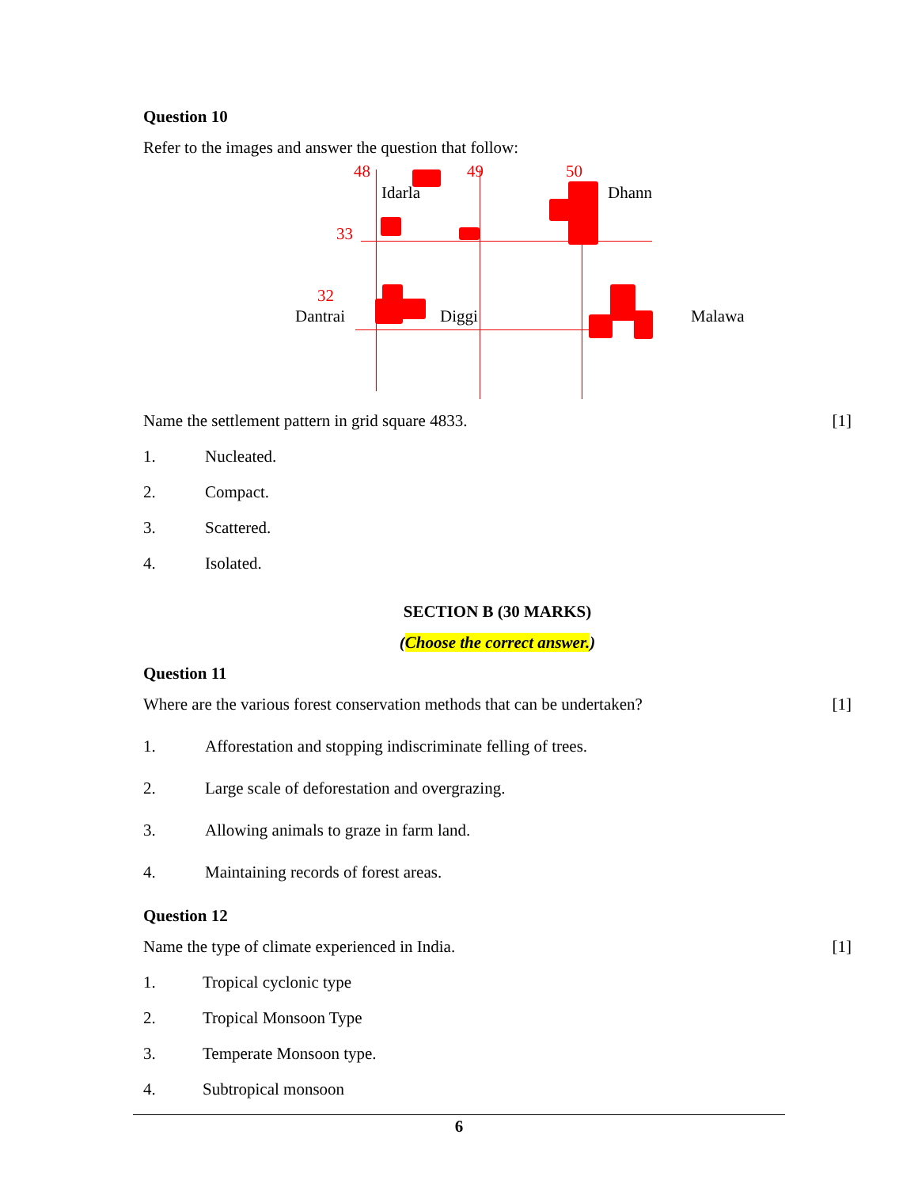Question 10
Refer to the images and answer the question that follow:
48 49 50
33
32
Idarla Dhann
Dantrai Diggi Malawa
Name the settlement pattern in grid square 4833. [1]
1. Nucleated.
2. Compact.
3. Scattered.
4. Isolated.
SECTION B (30 MARKS)
(Choose the correct answer.)
Question 11
Where are the various forest conservation methods that can be undertaken? [1]
1. Afforestation and stopping indiscriminate felling of trees.
2. Large scale of deforestation and overgrazing.
3. Allowing animals to graze in farm land.
4. Maintaining records of forest areas.
Question 12
Name the type of climate experienced in India. [1]
1. Tropical cyclonic type
2. Tropical Monsoon Type
3. Temperate Monsoon type.
4. Subtropical monsoon
6